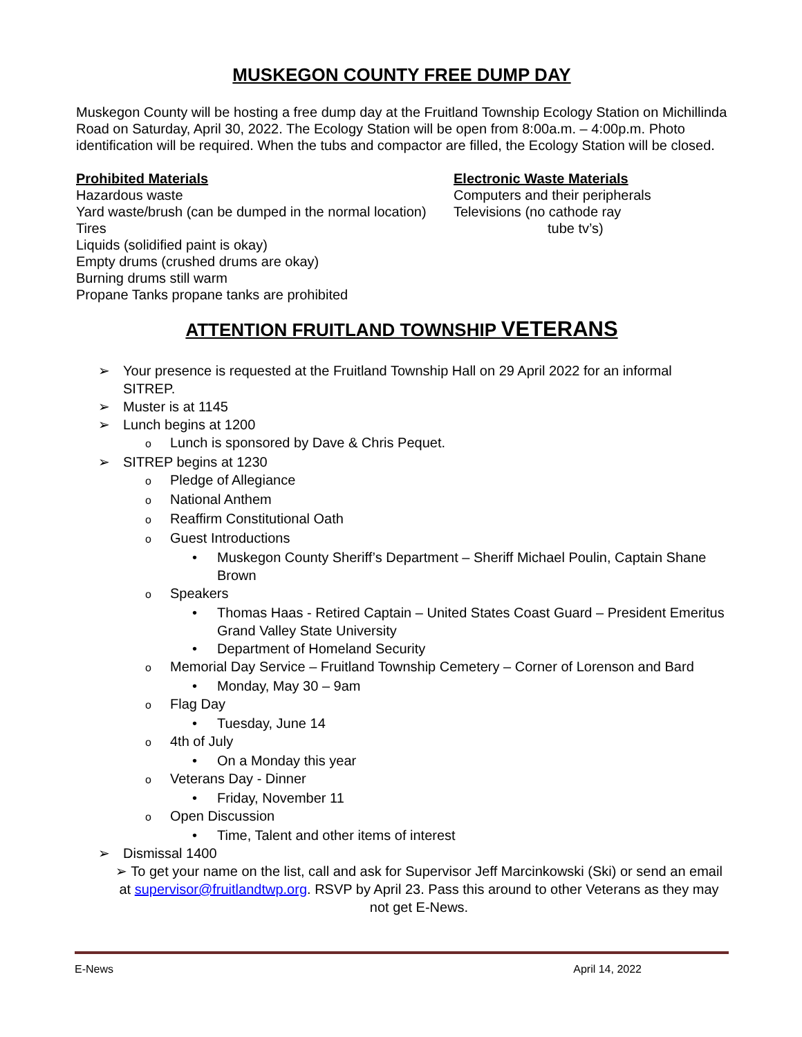MUSKEGON COUNTY FREE DUMP DAY
Muskegon County will be hosting a free dump day at the Fruitland Township Ecology Station on Michillinda Road on Saturday, April 30, 2022. The Ecology Station will be open from 8:00a.m. – 4:00p.m. Photo identification will be required. When the tubs and compactor are filled, the Ecology Station will be closed.
Prohibited Materials
Hazardous waste
Yard waste/brush (can be dumped in the normal location)
Tires
Liquids (solidified paint is okay)
Empty drums (crushed drums are okay)
Burning drums still warm
Propane Tanks propane tanks are prohibited
Electronic Waste Materials
Computers and their peripherals
Televisions (no cathode ray
tube tv’s)
ATTENTION FRUITLAND TOWNSHIP VETERANS
➢ Your presence is requested at the Fruitland Township Hall on 29 April 2022 for an informal SITREP.
➢ Muster is at 1145
➢ Lunch begins at 1200
o Lunch is sponsored by Dave & Chris Pequet.
➢ SITREP begins at 1230
o Pledge of Allegiance
o National Anthem
o Reaffirm Constitutional Oath
o Guest Introductions
• Muskegon County Sheriff’s Department – Sheriff Michael Poulin, Captain Shane Brown
o Speakers
• Thomas Haas - Retired Captain – United States Coast Guard – President Emeritus Grand Valley State University
• Department of Homeland Security
o Memorial Day Service – Fruitland Township Cemetery – Corner of Lorenson and Bard
• Monday, May 30 – 9am
o Flag Day
• Tuesday, June 14
o 4th of July
• On a Monday this year
o Veterans Day - Dinner
• Friday, November 11
o Open Discussion
• Time, Talent and other items of interest
➢ Dismissal 1400
➢ To get your name on the list, call and ask for Supervisor Jeff Marcinkowski (Ski) or send an email at supervisor@fruitlandtwp.org. RSVP by April 23. Pass this around to other Veterans as they may not get E-News.
E-News April 14, 2022